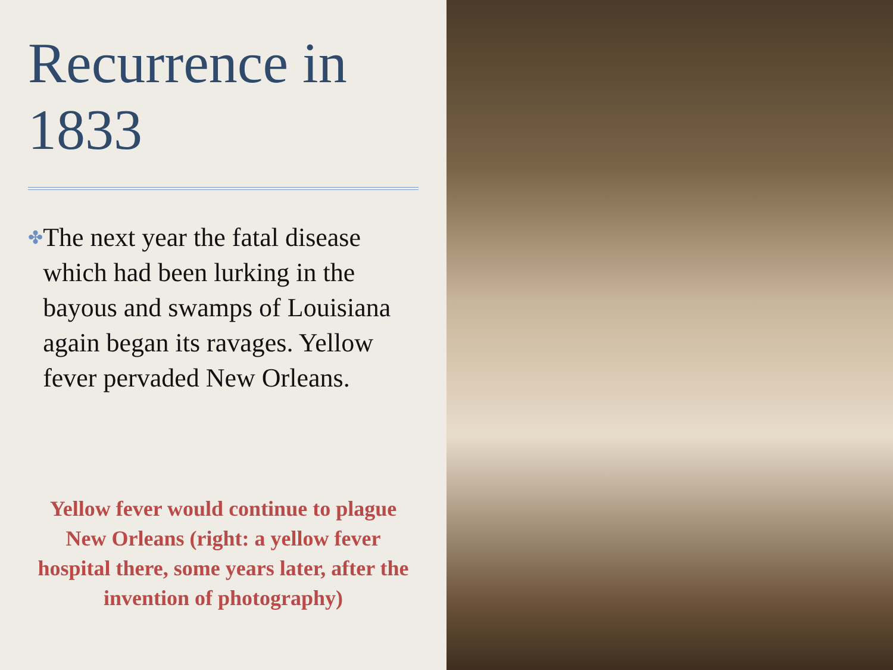Recurrence in 1833
✤
The next year the fatal disease which had been lurking in the bayous and swamps of Louisiana again began its ravages. Yellow fever pervaded New Orleans.
Yellow fever would continue to plague New Orleans (right: a yellow fever hospital there, some years later, after the invention of photography)